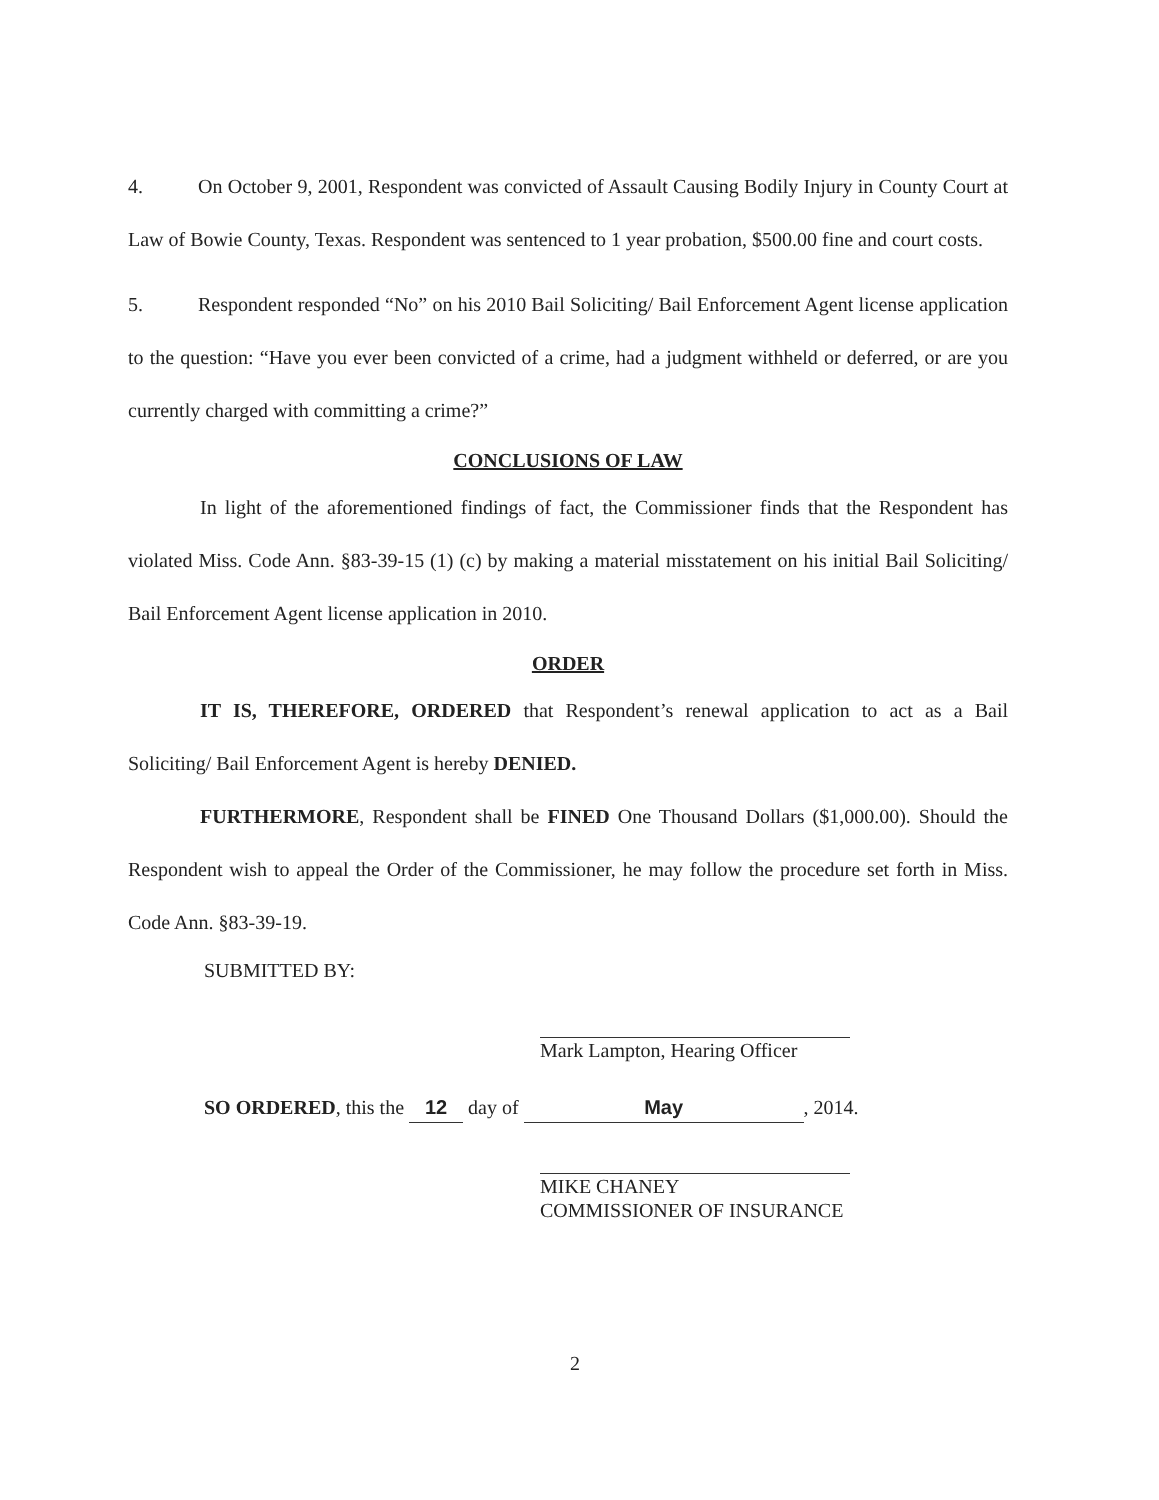4. On October 9, 2001, Respondent was convicted of Assault Causing Bodily Injury in County Court at Law of Bowie County, Texas. Respondent was sentenced to 1 year probation, $500.00 fine and court costs.
5. Respondent responded “No” on his 2010 Bail Soliciting/ Bail Enforcement Agent license application to the question: “Have you ever been convicted of a crime, had a judgment withheld or deferred, or are you currently charged with committing a crime?”
CONCLUSIONS OF LAW
In light of the aforementioned findings of fact, the Commissioner finds that the Respondent has violated Miss. Code Ann. §83-39-15 (1) (c) by making a material misstatement on his initial Bail Soliciting/ Bail Enforcement Agent license application in 2010.
ORDER
IT IS, THEREFORE, ORDERED that Respondent’s renewal application to act as a Bail Soliciting/ Bail Enforcement Agent is hereby DENIED.
FURTHERMORE, Respondent shall be FINED One Thousand Dollars ($1,000.00). Should the Respondent wish to appeal the Order of the Commissioner, he may follow the procedure set forth in Miss. Code Ann. §83-39-19.
SUBMITTED BY:
Mark Lampton, Hearing Officer
SO ORDERED, this the 12 day of May, 2014.
MIKE CHANEY
COMMISSIONER OF INSURANCE
2